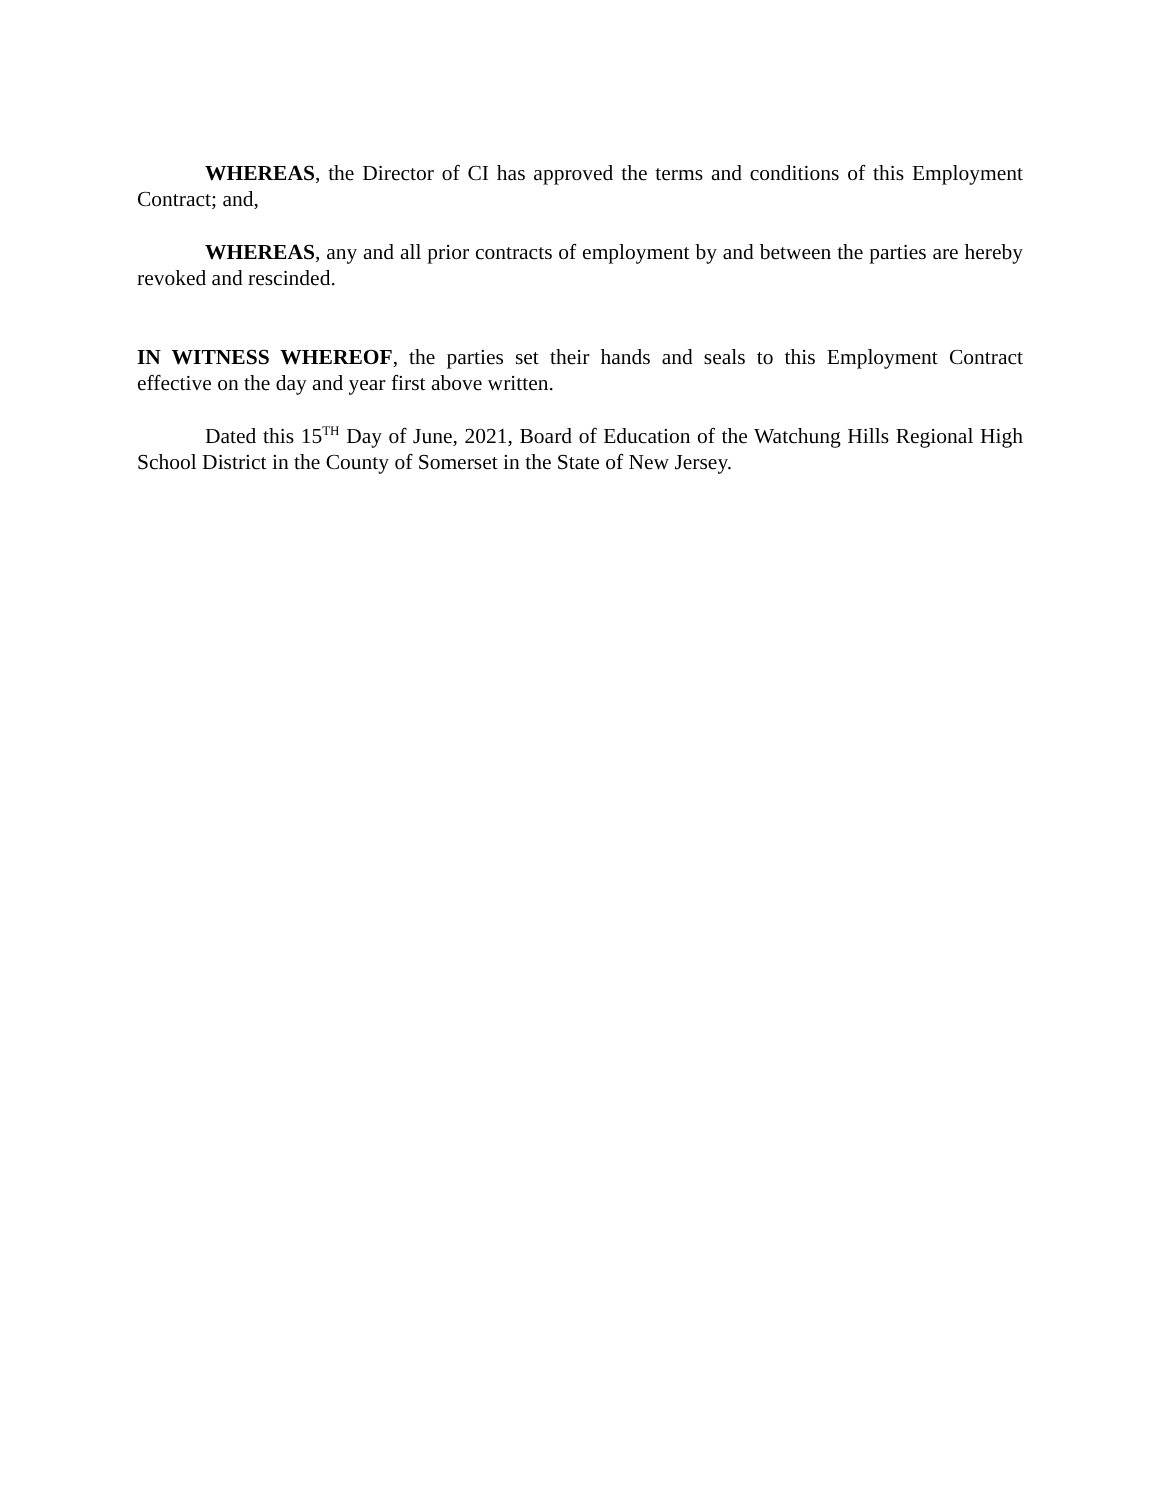WHEREAS, the Director of CI has approved the terms and conditions of this Employment Contract; and,
WHEREAS, any and all prior contracts of employment by and between the parties are hereby revoked and rescinded.
IN WITNESS WHEREOF, the parties set their hands and seals to this Employment Contract effective on the day and year first above written.
Dated this 15<sup>TH</sup> Day of June, 2021, Board of Education of the Watchung Hills Regional High School District in the County of Somerset in the State of New Jersey.